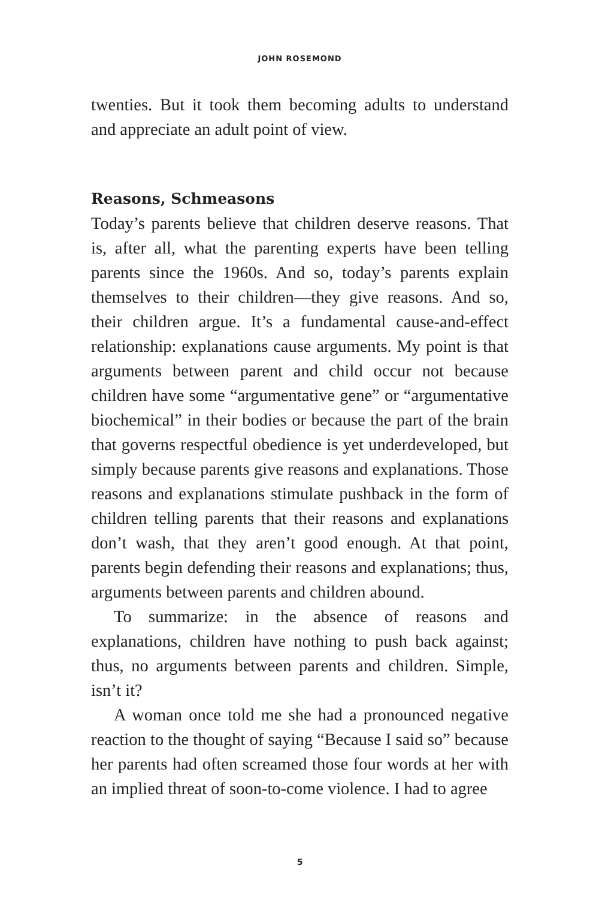JOHN ROSEMOND
twenties. But it took them becoming adults to understand and appreciate an adult point of view.
Reasons, Schmeasons
Today’s parents believe that children deserve reasons. That is, after all, what the parenting experts have been telling parents since the 1960s. And so, today’s parents explain themselves to their children—they give reasons. And so, their children argue. It’s a fundamental cause-and-effect relationship: explanations cause arguments. My point is that arguments between parent and child occur not because children have some “argumenta­tive gene” or “argumentative biochemical” in their bodies or because the part of the brain that governs respectful obedience is yet underdeveloped, but simply because parents give reasons and explanations. Those reasons and explanations stimulate pushback in the form of children telling parents that their reasons and explanations don’t wash, that they aren’t good enough. At that point, parents begin defending their reasons and explanations; thus, arguments between parents and chil­dren abound.
To summarize: in the absence of reasons and explanations, children have nothing to push back against; thus, no argu­ments between parents and children. Simple, isn’t it?
A woman once told me she had a pronounced negative reaction to the thought of saying “Because I said so” because her parents had often screamed those four words at her with an implied threat of soon-to-come violence. I had to agree
5